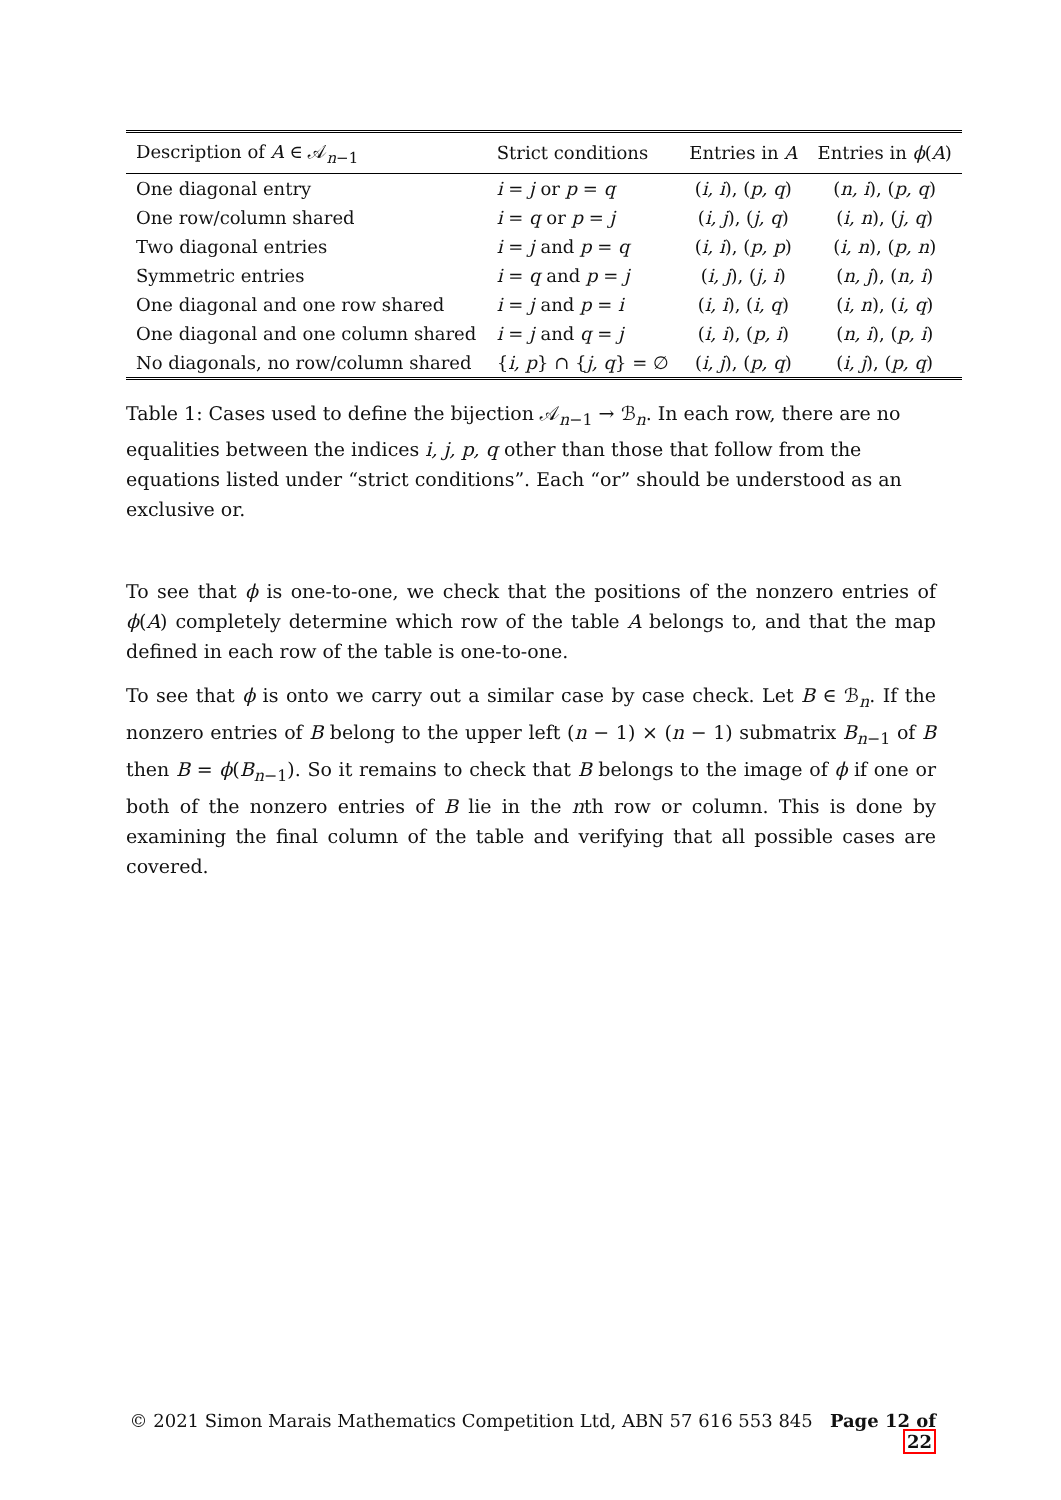| Description of A ∈ 𝒜<sub>n−1</sub> | Strict conditions | Entries in A | Entries in ϕ ( A ) |
| --- | --- | --- | --- |
| One diagonal entry | i = j or p = q | ( i, i ), ( p, q ) | ( n, i ), ( p, q ) |
| One row/column shared | i = q or p = j | ( i, j ), ( j, q ) | ( i, n ), ( j, q ) |
| Two diagonal entries | i = j and p = q | ( i, i ), ( p, p ) | ( i, n ), ( p, n ) |
| Symmetric entries | i = q and p = j | ( i, j ), ( j, i ) | ( n, j ), ( n, i ) |
| One diagonal and one row shared | i = j and p = i | ( i, i ), ( i, q ) | ( i, n ), ( i, q ) |
| One diagonal and one column shared | i = j and q = j | ( i, i ), ( p, i ) | ( n, i ), ( p, i ) |
| No diagonals, no row/column shared | { i, p } ∩ { j, q } = ∅ | ( i, j ), ( p, q ) | ( i, j ), ( p, q ) |
Table 1: Cases used to define the bijection 𝒜<sub>n−1</sub> → ℬ<sub>n</sub>. In each row, there are no equalities between the indices i, j, p, q other than those that follow from the equations listed under “strict conditions”. Each “or” should be understood as an exclusive or.
To see that ϕ is one-to-one, we check that the positions of the nonzero entries of ϕ(A) completely determine which row of the table A belongs to, and that the map defined in each row of the table is one-to-one.
To see that ϕ is onto we carry out a similar case by case check. Let B ∈ ℬ<sub>n</sub>. If the nonzero entries of B belong to the upper left (n − 1) × (n − 1) submatrix B<sub>n−1</sub> of B then B = ϕ(B<sub>n−1</sub>). So it remains to check that B belongs to the image of ϕ if one or both of the nonzero entries of B lie in the nth row or column. This is done by examining the final column of the table and verifying that all possible cases are covered.
© 2021 Simon Marais Mathematics Competition Ltd, ABN 57 616 553 845 Page 12 of 22